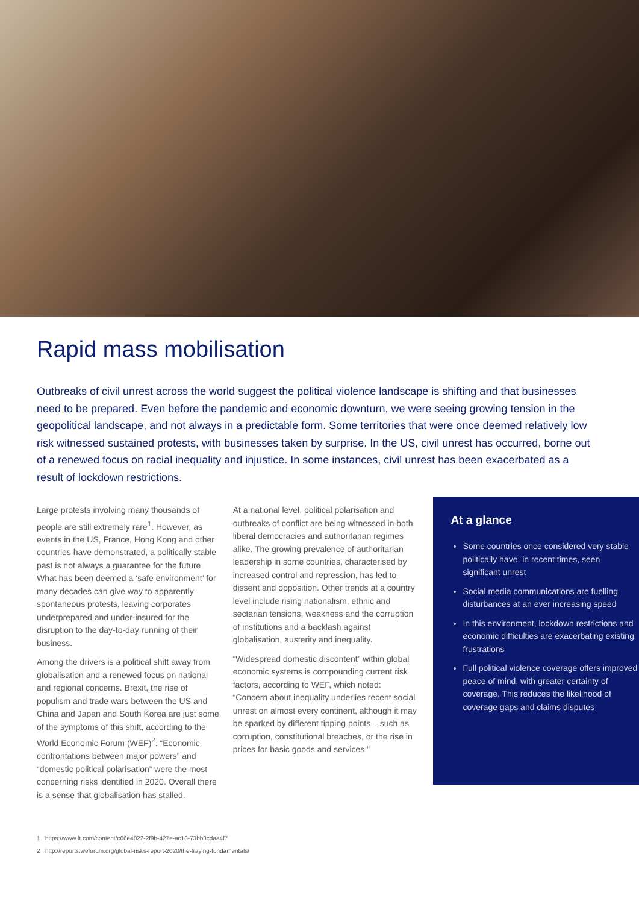Rapid mass mobilisation
Outbreaks of civil unrest across the world suggest the political violence landscape is shifting and that businesses need to be prepared. Even before the pandemic and economic downturn, we were seeing growing tension in the geopolitical landscape, and not always in a predictable form. Some territories that were once deemed relatively low risk witnessed sustained protests, with businesses taken by surprise. In the US, civil unrest has occurred, borne out of a renewed focus on racial inequality and injustice. In some instances, civil unrest has been exacerbated as a result of lockdown restrictions.
Large protests involving many thousands of people are still extremely rare<sup>1</sup>. However, as events in the US, France, Hong Kong and other countries have demonstrated, a politically stable past is not always a guarantee for the future. What has been deemed a ‘safe environment’ for many decades can give way to apparently spontaneous protests, leaving corporates underprepared and under-insured for the disruption to the day-to-day running of their business.
Among the drivers is a political shift away from globalisation and a renewed focus on national and regional concerns. Brexit, the rise of populism and trade wars between the US and China and Japan and South Korea are just some of the symptoms of this shift, according to the World Economic Forum (WEF)<sup>2</sup>. “Economic confrontations between major powers” and “domestic political polarisation” were the most concerning risks identified in 2020. Overall there is a sense that globalisation has stalled.
At a national level, political polarisation and outbreaks of conflict are being witnessed in both liberal democracies and authoritarian regimes alike. The growing prevalence of authoritarian leadership in some countries, characterised by increased control and repression, has led to dissent and opposition. Other trends at a country level include rising nationalism, ethnic and sectarian tensions, weakness and the corruption of institutions and a backlash against globalisation, austerity and inequality.
“Widespread domestic discontent” within global economic systems is compounding current risk factors, according to WEF, which noted: “Concern about inequality underlies recent social unrest on almost every continent, although it may be sparked by different tipping points – such as corruption, constitutional breaches, or the rise in prices for basic goods and services.”
At a glance
Some countries once considered very stable politically have, in recent times, seen significant unrest
Social media communications are fuelling disturbances at an ever increasing speed
In this environment, lockdown restrictions and economic difficulties are exacerbating existing frustrations
Full political violence coverage offers improved peace of mind, with greater certainty of coverage. This reduces the likelihood of coverage gaps and claims disputes
1 https://www.ft.com/content/c06e4822-2f9b-427e-ac18-73bb3cdaa4f7
2 http://reports.weforum.org/global-risks-report-2020/the-fraying-fundamentals/